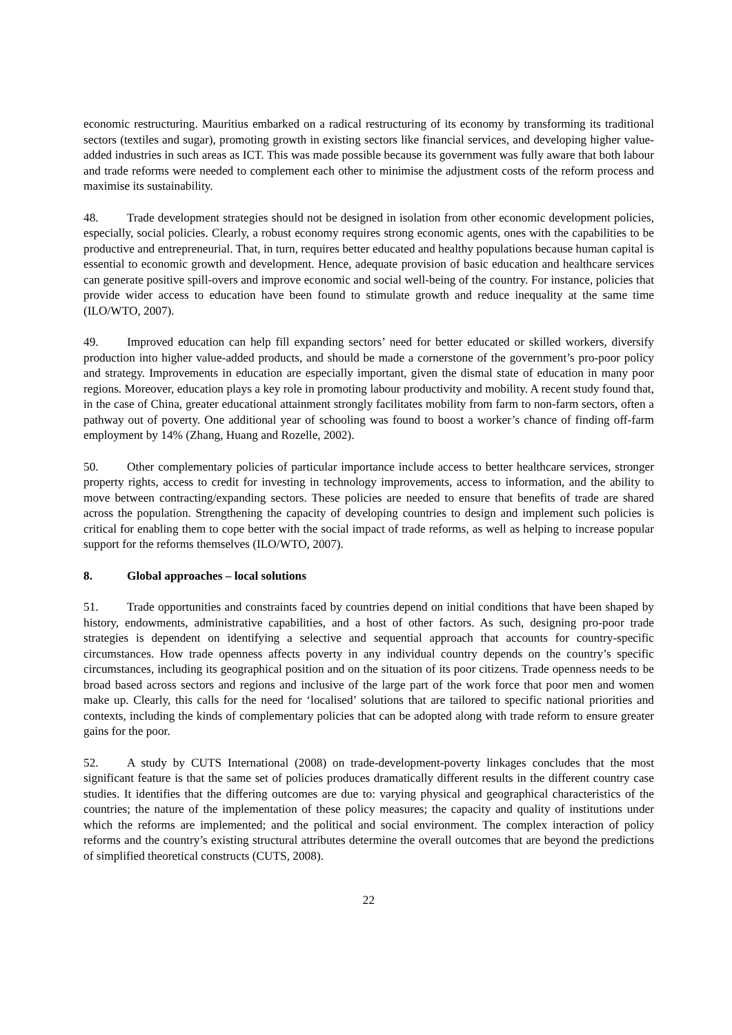economic restructuring. Mauritius embarked on a radical restructuring of its economy by transforming its traditional sectors (textiles and sugar), promoting growth in existing sectors like financial services, and developing higher value-added industries in such areas as ICT. This was made possible because its government was fully aware that both labour and trade reforms were needed to complement each other to minimise the adjustment costs of the reform process and maximise its sustainability.
48. Trade development strategies should not be designed in isolation from other economic development policies, especially, social policies. Clearly, a robust economy requires strong economic agents, ones with the capabilities to be productive and entrepreneurial. That, in turn, requires better educated and healthy populations because human capital is essential to economic growth and development. Hence, adequate provision of basic education and healthcare services can generate positive spill-overs and improve economic and social well-being of the country. For instance, policies that provide wider access to education have been found to stimulate growth and reduce inequality at the same time (ILO/WTO, 2007).
49. Improved education can help fill expanding sectors’ need for better educated or skilled workers, diversify production into higher value-added products, and should be made a cornerstone of the government’s pro-poor policy and strategy. Improvements in education are especially important, given the dismal state of education in many poor regions. Moreover, education plays a key role in promoting labour productivity and mobility. A recent study found that, in the case of China, greater educational attainment strongly facilitates mobility from farm to non-farm sectors, often a pathway out of poverty. One additional year of schooling was found to boost a worker’s chance of finding off-farm employment by 14% (Zhang, Huang and Rozelle, 2002).
50. Other complementary policies of particular importance include access to better healthcare services, stronger property rights, access to credit for investing in technology improvements, access to information, and the ability to move between contracting/expanding sectors. These policies are needed to ensure that benefits of trade are shared across the population. Strengthening the capacity of developing countries to design and implement such policies is critical for enabling them to cope better with the social impact of trade reforms, as well as helping to increase popular support for the reforms themselves (ILO/WTO, 2007).
8. Global approaches – local solutions
51. Trade opportunities and constraints faced by countries depend on initial conditions that have been shaped by history, endowments, administrative capabilities, and a host of other factors. As such, designing pro-poor trade strategies is dependent on identifying a selective and sequential approach that accounts for country-specific circumstances. How trade openness affects poverty in any individual country depends on the country’s specific circumstances, including its geographical position and on the situation of its poor citizens. Trade openness needs to be broad based across sectors and regions and inclusive of the large part of the work force that poor men and women make up. Clearly, this calls for the need for ‘localised’ solutions that are tailored to specific national priorities and contexts, including the kinds of complementary policies that can be adopted along with trade reform to ensure greater gains for the poor.
52. A study by CUTS International (2008) on trade-development-poverty linkages concludes that the most significant feature is that the same set of policies produces dramatically different results in the different country case studies. It identifies that the differing outcomes are due to: varying physical and geographical characteristics of the countries; the nature of the implementation of these policy measures; the capacity and quality of institutions under which the reforms are implemented; and the political and social environment. The complex interaction of policy reforms and the country’s existing structural attributes determine the overall outcomes that are beyond the predictions of simplified theoretical constructs (CUTS, 2008).
22